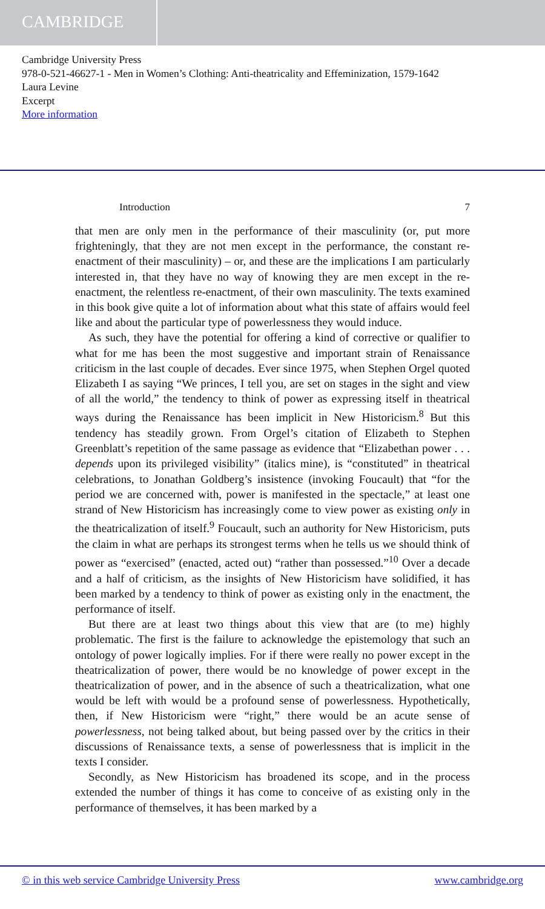CAMBRIDGE
Cambridge University Press
978-0-521-46627-1 - Men in Women’s Clothing: Anti-theatricality and Effeminization, 1579-1642
Laura Levine
Excerpt
More information
Introduction 7
that men are only men in the performance of their masculinity (or, put more frighteningly, that they are not men except in the performance, the constant re-enactment of their masculinity) – or, and these are the implications I am particularly interested in, that they have no way of knowing they are men except in the re-enactment, the relentless re-enactment, of their own masculinity. The texts examined in this book give quite a lot of information about what this state of affairs would feel like and about the particular type of powerlessness they would induce.
As such, they have the potential for offering a kind of corrective or qualifier to what for me has been the most suggestive and important strain of Renaissance criticism in the last couple of decades. Ever since 1975, when Stephen Orgel quoted Elizabeth I as saying “We princes, I tell you, are set on stages in the sight and view of all the world,” the tendency to think of power as expressing itself in theatrical ways during the Renaissance has been implicit in New Historicism.<sup>8</sup> But this tendency has steadily grown. From Orgel’s citation of Elizabeth to Stephen Greenblatt’s repetition of the same passage as evidence that “Elizabethan power . . . depends upon its privileged visibility” (italics mine), is “constituted” in theatrical celebrations, to Jonathan Goldberg’s insistence (invoking Foucault) that “for the period we are concerned with, power is manifested in the spectacle,” at least one strand of New Historicism has increasingly come to view power as existing only in the theatricalization of itself.<sup>9</sup> Foucault, such an authority for New Historicism, puts the claim in what are perhaps its strongest terms when he tells us we should think of power as “exercised” (enacted, acted out) “rather than possessed.”<sup>10</sup> Over a decade and a half of criticism, as the insights of New Historicism have solidified, it has been marked by a tendency to think of power as existing only in the enactment, the performance of itself.
But there are at least two things about this view that are (to me) highly problematic. The first is the failure to acknowledge the epistemology that such an ontology of power logically implies. For if there were really no power except in the theatricalization of power, there would be no knowledge of power except in the theatricalization of power, and in the absence of such a theatricalization, what one would be left with would be a profound sense of powerlessness. Hypothetically, then, if New Historicism were “right,” there would be an acute sense of powerlessness, not being talked about, but being passed over by the critics in their discussions of Renaissance texts, a sense of powerlessness that is implicit in the texts I consider.
Secondly, as New Historicism has broadened its scope, and in the process extended the number of things it has come to conceive of as existing only in the performance of themselves, it has been marked by a
© in this web service Cambridge University Press www.cambridge.org